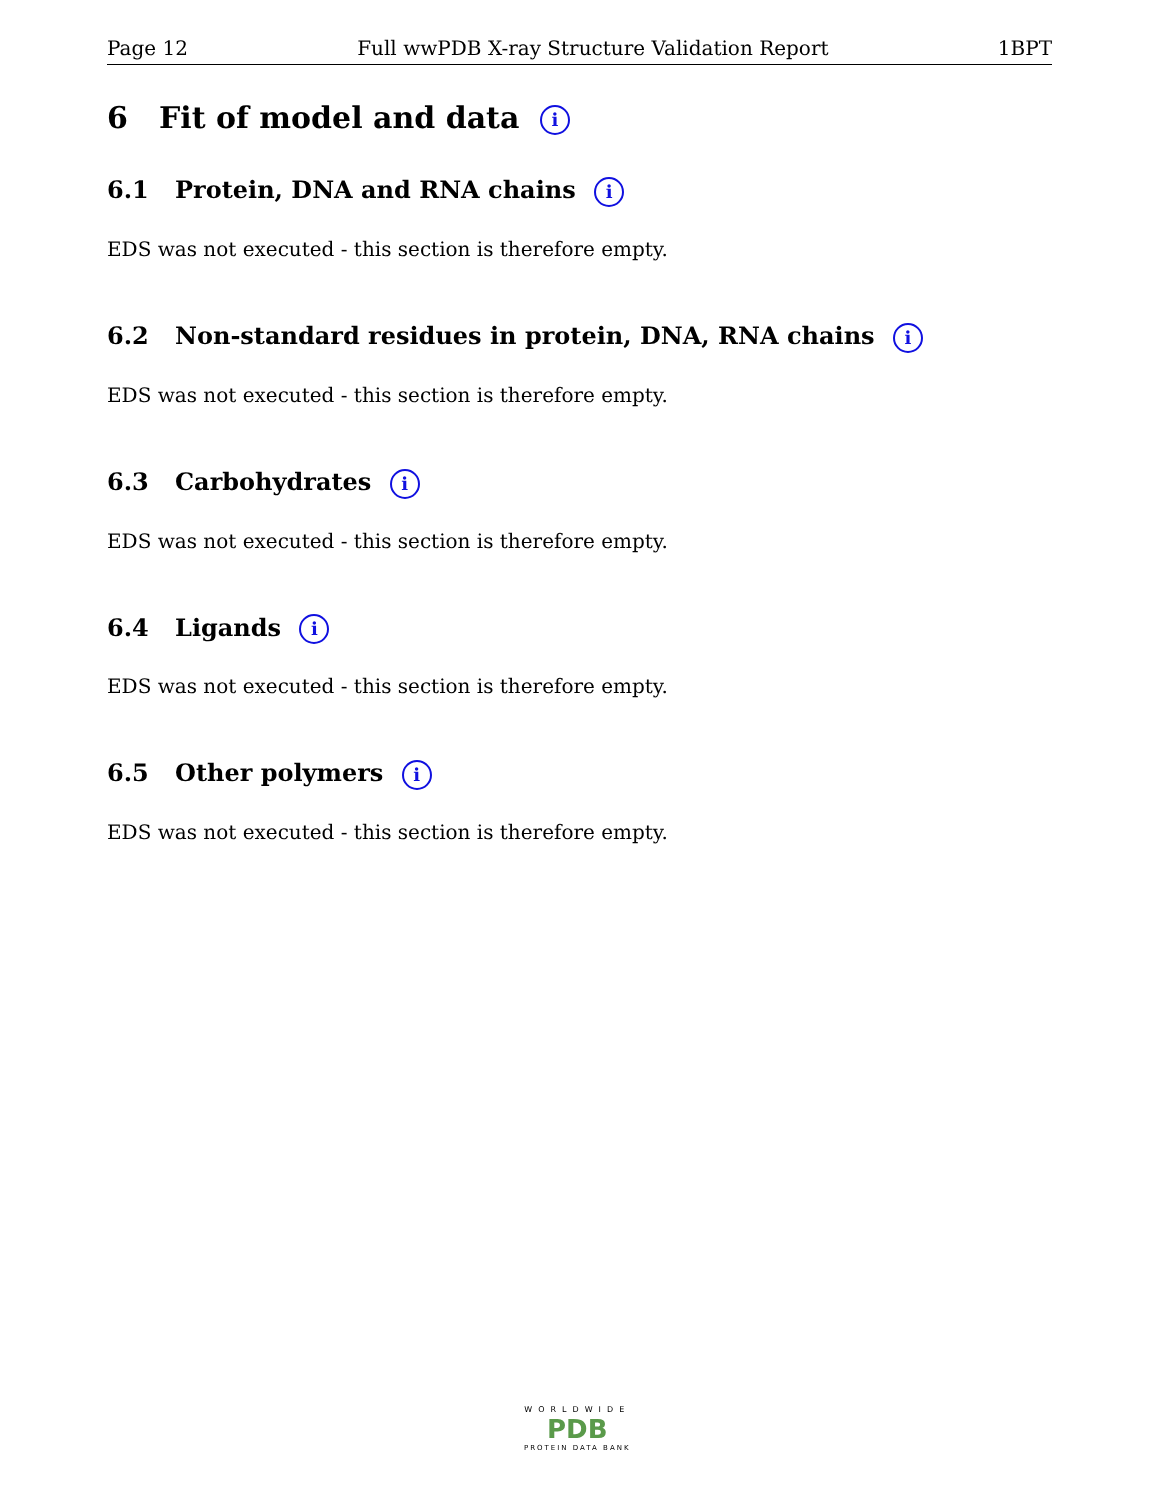Page 12 Full wwPDB X-ray Structure Validation Report 1BPT
6 Fit of model and data i
6.1 Protein, DNA and RNA chains i
EDS was not executed - this section is therefore empty.
6.2 Non-standard residues in protein, DNA, RNA chains i
EDS was not executed - this section is therefore empty.
6.3 Carbohydrates i
EDS was not executed - this section is therefore empty.
6.4 Ligands i
EDS was not executed - this section is therefore empty.
6.5 Other polymers i
EDS was not executed - this section is therefore empty.
WORLDWIDE
PDB
PROTEIN DATA BANK